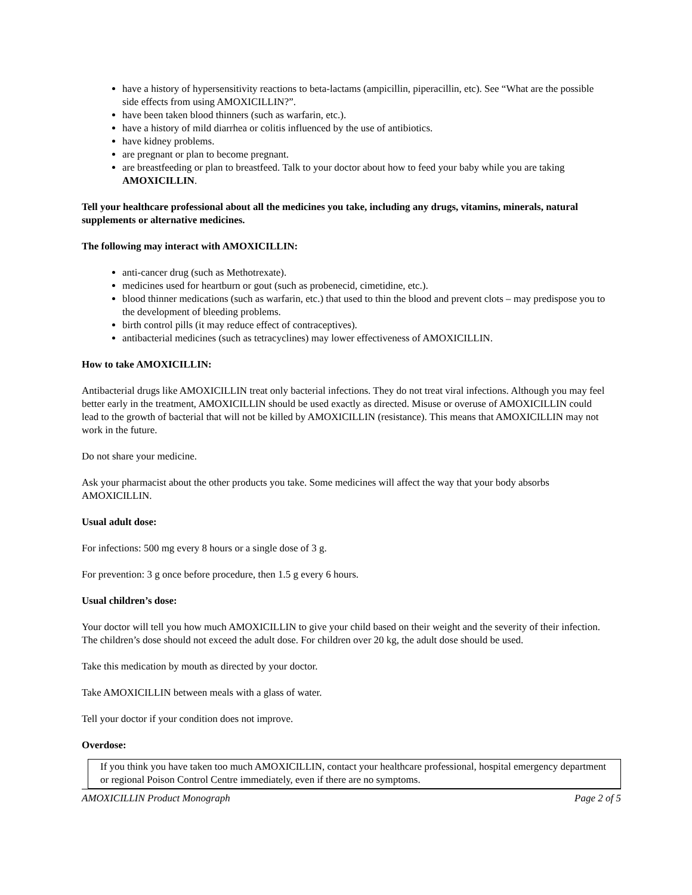have a history of hypersensitivity reactions to beta-lactams (ampicillin, piperacillin, etc). See “What are the possible side effects from using AMOXICILLIN?”.
have been taken blood thinners (such as warfarin, etc.).
have a history of mild diarrhea or colitis influenced by the use of antibiotics.
have kidney problems.
are pregnant or plan to become pregnant.
are breastfeeding or plan to breastfeed. Talk to your doctor about how to feed your baby while you are taking AMOXICILLIN.
Tell your healthcare professional about all the medicines you take, including any drugs, vitamins, minerals, natural supplements or alternative medicines.
The following may interact with AMOXICILLIN:
anti-cancer drug (such as Methotrexate).
medicines used for heartburn or gout (such as probenecid, cimetidine, etc.).
blood thinner medications (such as warfarin, etc.) that used to thin the blood and prevent clots – may predispose you to the development of bleeding problems.
birth control pills (it may reduce effect of contraceptives).
antibacterial medicines (such as tetracyclines) may lower effectiveness of AMOXICILLIN.
How to take AMOXICILLIN:
Antibacterial drugs like AMOXICILLIN treat only bacterial infections. They do not treat viral infections. Although you may feel better early in the treatment, AMOXICILLIN should be used exactly as directed. Misuse or overuse of AMOXICILLIN could lead to the growth of bacterial that will not be killed by AMOXICILLIN (resistance). This means that AMOXICILLIN may not work in the future.
Do not share your medicine.
Ask your pharmacist about the other products you take. Some medicines will affect the way that your body absorbs AMOXICILLIN.
Usual adult dose:
For infections: 500 mg every 8 hours or a single dose of 3 g.
For prevention: 3 g once before procedure, then 1.5 g every 6 hours.
Usual children’s dose:
Your doctor will tell you how much AMOXICILLIN to give your child based on their weight and the severity of their infection. The children’s dose should not exceed the adult dose. For children over 20 kg, the adult dose should be used.
Take this medication by mouth as directed by your doctor.
Take AMOXICILLIN between meals with a glass of water.
Tell your doctor if your condition does not improve.
Overdose:
If you think you have taken too much AMOXICILLIN, contact your healthcare professional, hospital emergency department or regional Poison Control Centre immediately, even if there are no symptoms.
AMOXICILLIN Product Monograph Page 2 of 5